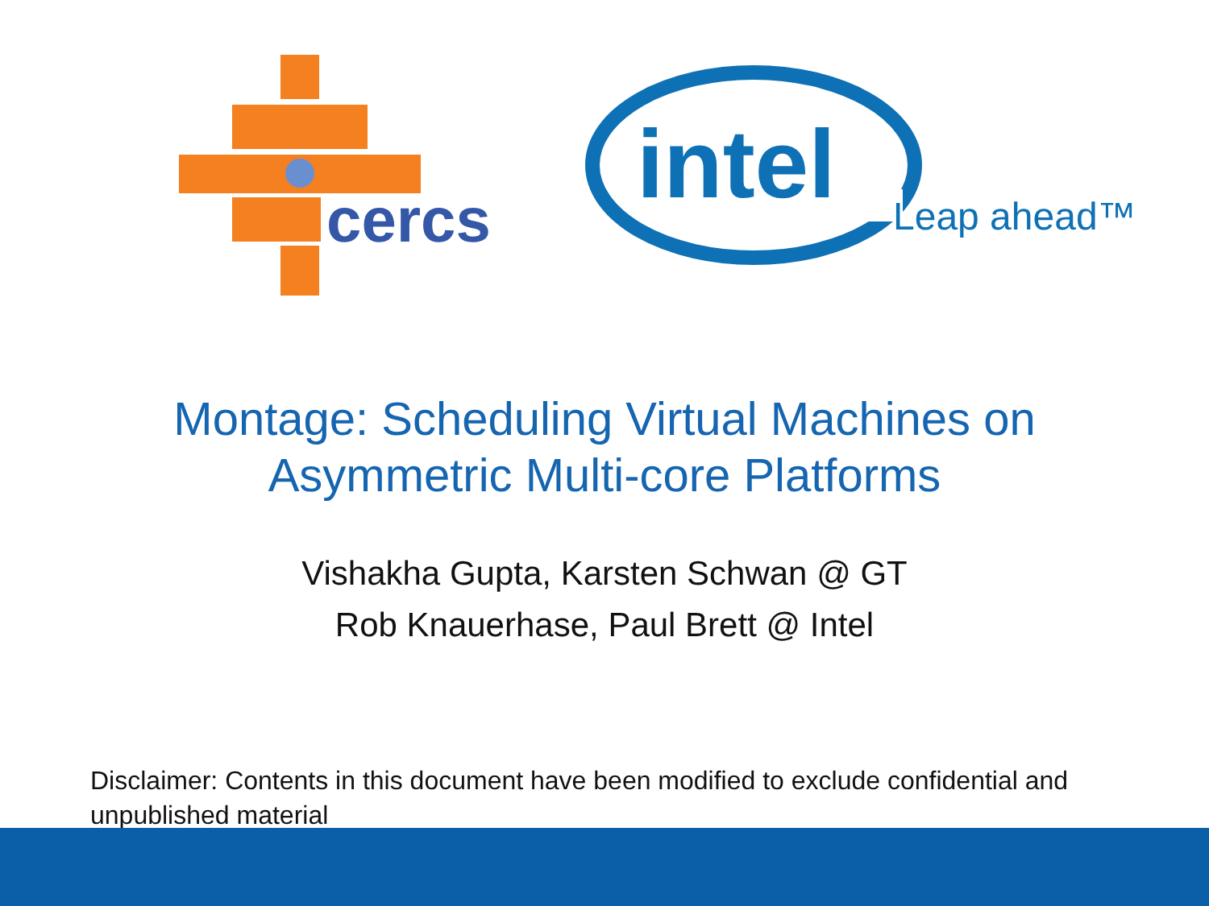cercs
intel
Leap ahead™
Montage: Scheduling Virtual Machines on
Asymmetric Multi-core Platforms
Vishakha Gupta, Karsten Schwan @ GT
Rob Knauerhase, Paul Brett @ Intel
Disclaimer: Contents in this document have been modified to exclude confidential and unpublished material